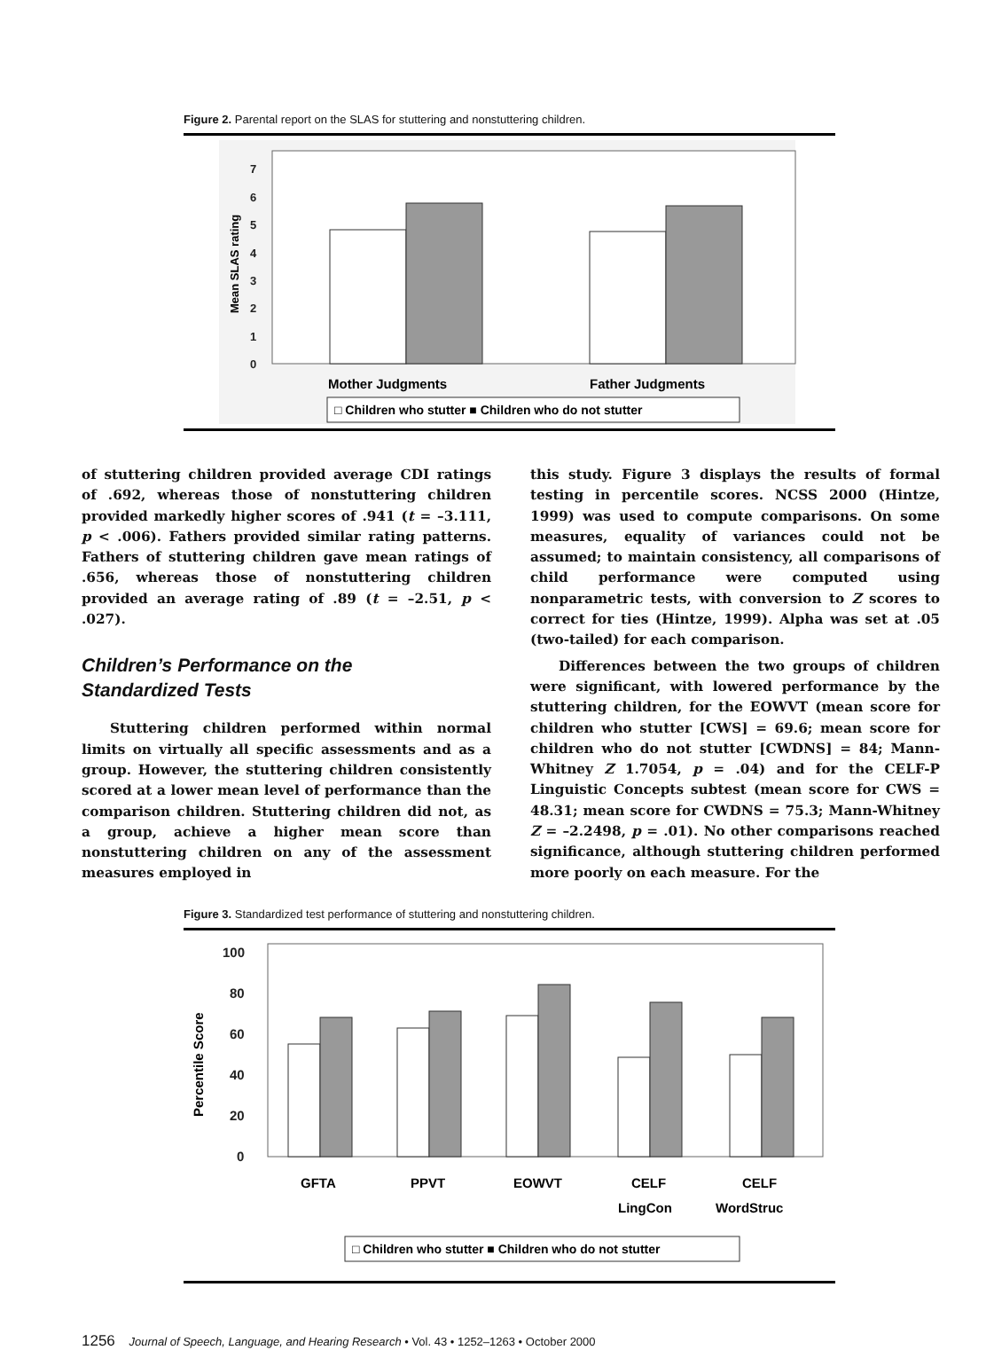Figure 2. Parental report on the SLAS for stuttering and nonstuttering children.
0
1
2
3
4
5
6
7
Mean SLAS rating
Mother Judgments
Father Judgments
□ Children who stutter ■ Children who do not stutter
of stuttering children provided average CDI ratings of .692, whereas those of nonstuttering children provided markedly higher scores of .941 (t = –3.111, p < .006). Fathers provided similar rating patterns. Fathers of stuttering children gave mean ratings of .656, whereas those of nonstuttering children provided an average rating of .89 (t = –2.51, p < .027).
Children’s Performance on the
Standardized Tests
Stuttering children performed within normal limits on virtually all specific assessments and as a group. However, the stuttering children consistently scored at a lower mean level of performance than the comparison children. Stuttering children did not, as a group, achieve a higher mean score than nonstuttering children on any of the assessment measures employed in
this study. Figure 3 displays the results of formal testing in percentile scores. NCSS 2000 (Hintze, 1999) was used to compute comparisons. On some measures, equality of variances could not be assumed; to maintain consistency, all comparisons of child performance were computed using nonparametric tests, with conversion to Z scores to correct for ties (Hintze, 1999). Alpha was set at .05 (two-tailed) for each comparison.
Differences between the two groups of children were significant, with lowered performance by the stuttering children, for the EOWVT (mean score for children who stutter [CWS] = 69.6; mean score for children who do not stutter [CWDNS] = 84; Mann-Whitney Z 1.7054, p = .04) and for the CELF-P Linguistic Concepts subtest (mean score for CWS = 48.31; mean score for CWDNS = 75.3; Mann-Whitney Z = –2.2498, p = .01). No other comparisons reached significance, although stuttering children performed more poorly on each measure. For the
Figure 3. Standardized test performance of stuttering and nonstuttering children.
0
20
40
60
80
100
Percentile Score
GFTA
PPVT
EOWVT
CELF
LingCon
CELF
WordStruc
□ Children who stutter ■ Children who do not stutter
1256 Journal of Speech, Language, and Hearing Research • Vol. 43 • 1252–1263 • October 2000